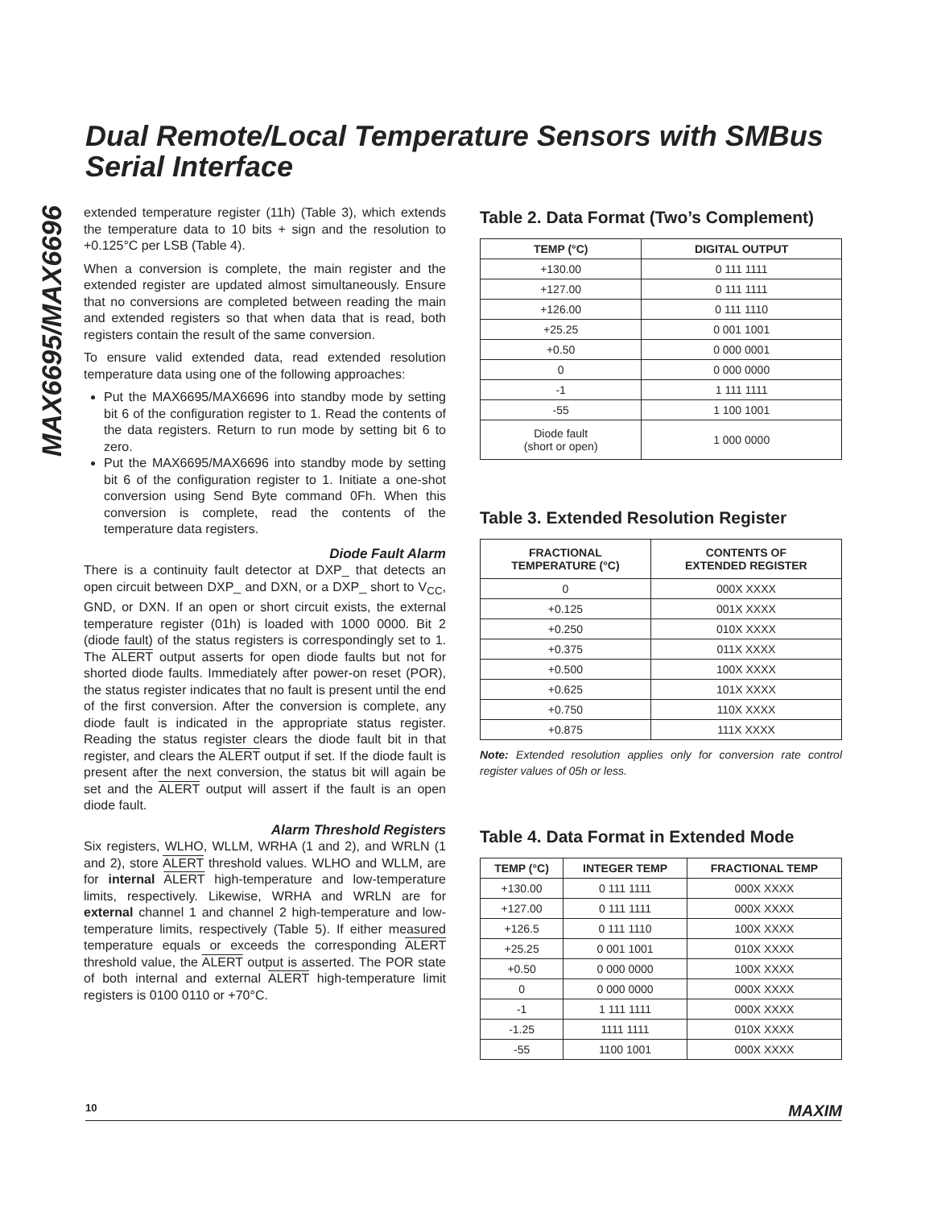Dual Remote/Local Temperature Sensors with SMBus Serial Interface
MAX6695/MAX6696
extended temperature register (11h) (Table 3), which extends the temperature data to 10 bits + sign and the resolution to +0.125°C per LSB (Table 4).
When a conversion is complete, the main register and the extended register are updated almost simultaneously. Ensure that no conversions are completed between reading the main and extended registers so that when data that is read, both registers contain the result of the same conversion.
To ensure valid extended data, read extended resolution temperature data using one of the following approaches:
Put the MAX6695/MAX6696 into standby mode by setting bit 6 of the configuration register to 1. Read the contents of the data registers. Return to run mode by setting bit 6 to zero.
Put the MAX6695/MAX6696 into standby mode by setting bit 6 of the configuration register to 1. Initiate a one-shot conversion using Send Byte command 0Fh. When this conversion is complete, read the contents of the temperature data registers.
Diode Fault Alarm
There is a continuity fault detector at DXP_ that detects an open circuit between DXP_ and DXN, or a DXP_ short to V<sub>CC</sub>, GND, or DXN. If an open or short circuit exists, the external temperature register (01h) is loaded with 1000 0000. Bit 2 (diode fault) of the status registers is correspondingly set to 1. The ALERT output asserts for open diode faults but not for shorted diode faults. Immediately after power-on reset (POR), the status register indicates that no fault is present until the end of the first conversion. After the conversion is complete, any diode fault is indicated in the appropriate status register. Reading the status register clears the diode fault bit in that register, and clears the ALERT output if set. If the diode fault is present after the next conversion, the status bit will again be set and the ALERT output will assert if the fault is an open diode fault.
Alarm Threshold Registers
Six registers, WLHO, WLLM, WRHA (1 and 2), and WRLN (1 and 2), store ALERT threshold values. WLHO and WLLM, are for internal ALERT high-temperature and low-temperature limits, respectively. Likewise, WRHA and WRLN are for external channel 1 and channel 2 high-temperature and low-temperature limits, respectively (Table 5). If either measured temperature equals or exceeds the corresponding ALERT threshold value, the ALERT output is asserted. The POR state of both internal and external ALERT high-temperature limit registers is 0100 0110 or +70°C.
Table 2. Data Format (Two’s Complement)
| TEMP (°C) | DIGITAL OUTPUT |
| --- | --- |
| +130.00 | 0 111 1111 |
| +127.00 | 0 111 1111 |
| +126.00 | 0 111 1110 |
| +25.25 | 0 001 1001 |
| +0.50 | 0 000 0001 |
| 0 | 0 000 0000 |
| -1 | 1 111 1111 |
| -55 | 1 100 1001 |
| Diode fault (short or open) | 1 000 0000 |
Table 3. Extended Resolution Register
| FRACTIONAL TEMPERATURE (°C) | CONTENTS OF EXTENDED REGISTER |
| --- | --- |
| 0 | 000X XXXX |
| +0.125 | 001X XXXX |
| +0.250 | 010X XXXX |
| +0.375 | 011X XXXX |
| +0.500 | 100X XXXX |
| +0.625 | 101X XXXX |
| +0.750 | 110X XXXX |
| +0.875 | 111X XXXX |
Note: Extended resolution applies only for conversion rate control register values of 05h or less.
Table 4. Data Format in Extended Mode
| TEMP (°C) | INTEGER TEMP | FRACTIONAL TEMP |
| --- | --- | --- |
| +130.00 | 0 111 1111 | 000X XXXX |
| +127.00 | 0 111 1111 | 000X XXXX |
| +126.5 | 0 111 1110 | 100X XXXX |
| +25.25 | 0 001 1001 | 010X XXXX |
| +0.50 | 0 000 0000 | 100X XXXX |
| 0 | 0 000 0000 | 000X XXXX |
| -1 | 1 111 1111 | 000X XXXX |
| -1.25 | 1111 1111 | 010X XXXX |
| -55 | 1100 1001 | 000X XXXX |
10 MAXIM